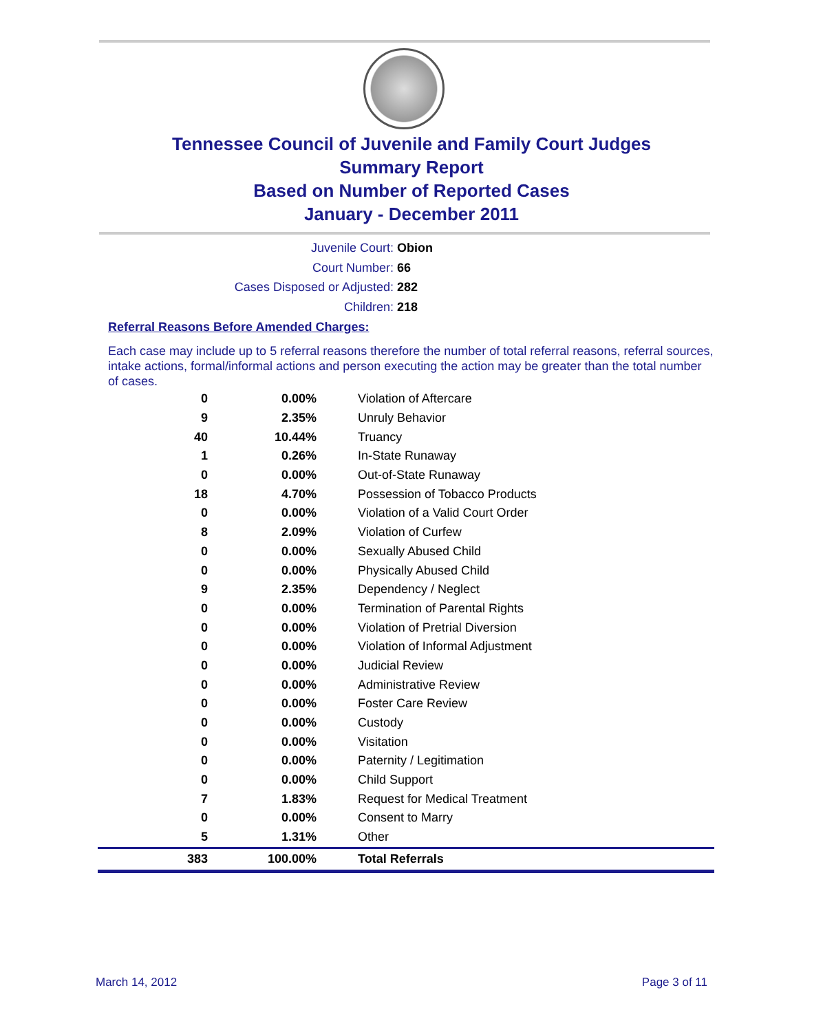Tennessee Council of Juvenile and Family Court Judges
Summary Report
Based on Number of Reported Cases
January - December 2011
Juvenile Court: Obion
Court Number: 66
Cases Disposed or Adjusted: 282
Children: 218
Referral Reasons Before Amended Charges:
Each case may include up to 5 referral reasons therefore the number of total referral reasons, referral sources, intake actions, formal/informal actions and person executing the action may be greater than the total number of cases.
| 0 | 0.00% | Violation of Aftercare |
| 9 | 2.35% | Unruly Behavior |
| 40 | 10.44% | Truancy |
| 1 | 0.26% | In-State Runaway |
| 0 | 0.00% | Out-of-State Runaway |
| 18 | 4.70% | Possession of Tobacco Products |
| 0 | 0.00% | Violation of a Valid Court Order |
| 8 | 2.09% | Violation of Curfew |
| 0 | 0.00% | Sexually Abused Child |
| 0 | 0.00% | Physically Abused Child |
| 9 | 2.35% | Dependency / Neglect |
| 0 | 0.00% | Termination of Parental Rights |
| 0 | 0.00% | Violation of Pretrial Diversion |
| 0 | 0.00% | Violation of Informal Adjustment |
| 0 | 0.00% | Judicial Review |
| 0 | 0.00% | Administrative Review |
| 0 | 0.00% | Foster Care Review |
| 0 | 0.00% | Custody |
| 0 | 0.00% | Visitation |
| 0 | 0.00% | Paternity / Legitimation |
| 0 | 0.00% | Child Support |
| 7 | 1.83% | Request for Medical Treatment |
| 0 | 0.00% | Consent to Marry |
| 5 | 1.31% | Other |
| 383 | 100.00% | Total Referrals |
March 14, 2012 Page 3 of 11